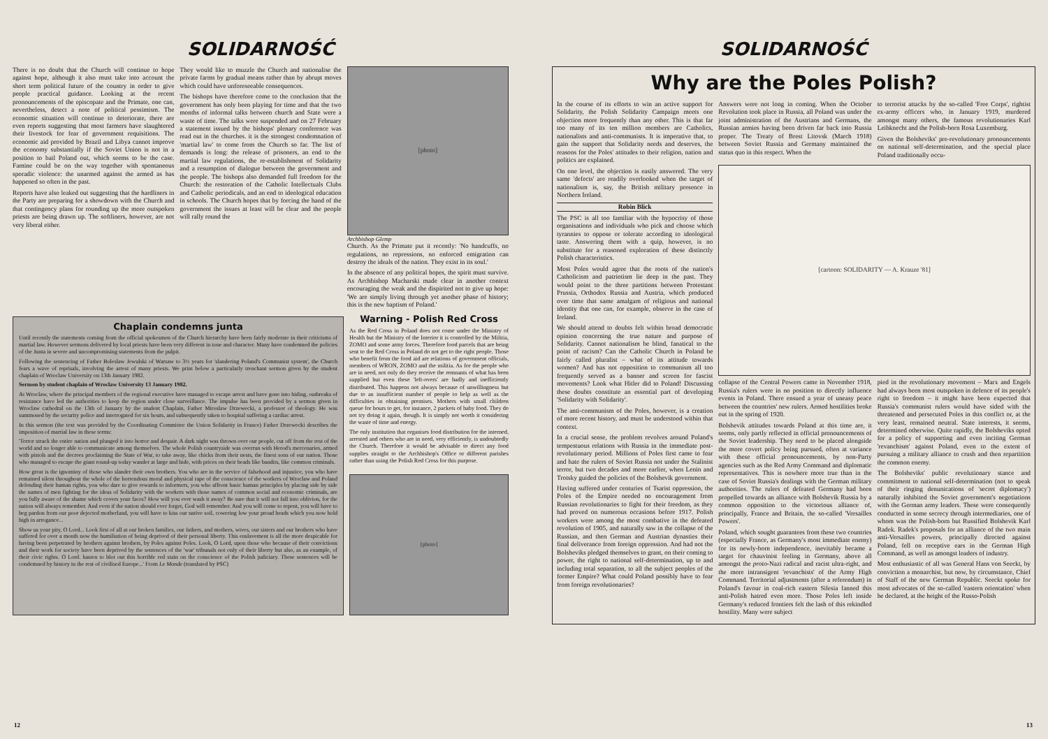SOLIDARNOŚĆ
There is no doubt that the Church will continue to hope against hope, although it also must take into account the short term political future of the country in order to give people practical guidance. Looking at the recent pronouncements of the episcopate and the Primate, one can, nevertheless, detect a note of political pessimism. The economic situation will continue to deteriorate, there are even reports suggesting that most farmers have slaughtered their livestock for fear of government requisitions. The economic aid provided by Brazil and Libya cannot improve the economy substantially if the Soviet Union is not in a position to bail Poland out, which seems to be the case. Famine could be on the way together with spontaneous sporadic violence: the unarmed against the armed as has happened so often in the past.
Reports have also leaked out suggesting that the hardliners in the Party are preparing for a showdown with the Church and that contingency plans for rounding up the more outspoken priests are being drawn up. The softliners, however, are not very liberal either.
They would like to muzzle the Church and nationalise the private farms by gradual means rather than by abrupt moves which could have unforeseeable consequences.
The bishops have therefore come to the conclusion that the government has only been playing for time and that the two months of informal talks between church and State were a waste of time. The talks were suspended and on 27 February a statement issued by the bishops' plenary conference was read out in the churches. it is the strongest condemnation of 'martial law' to come from the Church so far. The list of demands is long: the release of prisoners, an end to the martial law regulations, the re-establishment of Solidarity and a resumption of dialogue between the government and the people. The bishops also demanded full freedom for the Church: the restoration of the Catholic Intellectuals Clubs and Catholic periodicals, and an end to ideological education in schools. The Church hopes that by forcing the hand of the government the issues at least will be clear and the people will rally round the
[photo]
Archbishop Glemp
Church. As the Primate put it recently: 'No handcuffs, no regulations, no repressions, no enforced emigration can destroy the ideals of the nation. They exist in its soul.'
In the absence of any political hopes, the spirit must survive. As Archbishop Macharski made clear in another context encouraging the weak and the dispirited not to give up hope: 'We are simply living through yet another phase of history; this is the new baptism of Poland.'
Chaplain condemns junta
Until recently the statements coming from the official spokesmen of the Church hierarchy have been fairly moderate in their criticisms of martial law. However sermons delivered by local priests have been very different in tone and character. Many have condemned the policies of the Junta in severe and uncompromising statements from the pulpit.
Following the sentencing of Father Boleslaw Jewulski of Warsaw to 3½ years for 'slandering Poland's Communist system', the Church fears a wave of reprisals, involving the arrest of many priests. We print below a particularly trenchant sermon given by the student chaplain of Wroclaw University on 13th January 1982.
Sermon by student chaplain of Wroclaw University 13 January 1982.
At Wroclaw, where the principal members of the regional executive have managed to escape arrest and have gone into hiding, outbreaks of resistance have led the authorities to keep the region under close surveillance. The impulse has been provided by a sermon given in Wroclaw cathedral on the 13th of January by the student Chaplain, Father Miroslaw Drzewecki, a professor of theology. He was summoned by the security police and interrogated for six hours, and subsequently taken to hospital suffering a cardiac arrest.
In this sermon (the text was provided by the Coordinating Committee the Union Solidarity in France) Father Drzewecki describes the imposition of martial law in these terms:
'Terror struck the entire nation and plunged it into horror and despair. A dark night was thrown over our people, cut off from the rest of the world and no longer able to communicate among themselves. The whole Polish countryside was overrun with Herod's mercenaries, armed with pistols and the decrees proclaiming the State of War, to take away, like chicks from their nests, the finest sons of our nation. Those who managed to escape the giant round-up today wander at large and hide, with prices on their heads like bandits, like common criminals.
How great is the ignominy of those who slander their own brothers. You who are in the service of falsehood and injustice, you who have remained silent throughout the whole of the horrendous moral and physical rape of the conscience of the workers of Wroclaw and Poland defending their human rights, you who dare to give rewards to informers, you who affront basic human principles by placing side by side the names of men fighting for the ideas of Solidarity with the workers with those names of common social and economic criminals, are you fully aware of the shame which covers your faces? How will you ever wash it away? Be sure that it will not fall into oblivion, for the nation will always remember. And even if the nation should ever forget, God will remember. And you will come to repent, you will have to beg pardon from our poor dejected motherland, you will have to kiss our native soil, cowering low your proud heads which you now hold high in arrogance...
Show us your pity, O Lord... Look first of all at our broken families, our fathers, and mothers, wives, our sisters and our brothers who have suffered for over a month now the humiliation of being deprived of their personal liberty. This enslavement is all the more despicable for having been perpetrated by brothers against brothers, by Poles against Poles. Look, O Lord, upon those who because of their convictions and their work for society have been deprived by the sentences of the 'war' tribunals not only of their liberty but also, as an example, of their civic rights. O Lord. hasten to blot out this horrible red stain on the conscience of the Polish judiciary. These sentences will be condemned by history in the rest of civilised Europe...' From Le Monde (translated by PSC)
Warning - Polish Red Cross
As the Red Cross in Poland does not come under the Ministry of Health but the Ministry of the Interior it is controlled by the Militia, ZOMO and some army forces. Therefore food parcels that are being sent to the Red Cross in Poland do not get to the right people. Those who benefit from the food aid are relations of government officials, members of WRON, ZOMO and the militia. As for the people who are in need, not only do they receive the remnants of what has been supplied but even these 'left-overs' are badly and inefficiently distributed. This happens not always because of unwillingness but due to an insufficient number of people to help as well as the difficulties in obtaining premises. Mothers with small children queue for hours to get, for instance, 2 packets of baby food. They do not try doing it again, though. It is simply not worth it considering the waste of time and energy.
The only institution that organises food distribution for the interned, arrested and others who are in need, very efficiently, is undoubtedly the Church. Therefore it would be advisable to direct any food supplies straight to the Archbishop's Office or different parishes rather than using the Polish Red Cross for this purpose.
[photo]
12
SOLIDARNOŚĆ
Why are the Poles Polish?
In the course of its efforts to win an active support for Solidarity, the Polish Solidarity Campaign meets one objection more frequently than any other. This is that far too many of its ten million members are Catholics, nationalists and anti-communists. It is imperative that, to gain the support that Solidarity needs and deserves, the reasons for the Poles' attitudes to their religion, nation and politics are explained.
On one level, the objection is easily answered. The very same 'defects' are readily overlooked when the target of nationalism is, say, the British military presence in Northern Ireland.
Robin Blick
The PSC is all too familiar with the hypocrisy of those organisations and individuals who pick and choose which tyrannies to oppose or tolerate according to ideological taste. Answering them with a quip, however, is no substitute for a reasoned exploration of these distinctly Polish characteristics.
Most Poles would agree that the roots of the nation's Catholicism and patriotism lie deep in the past. They would point to the three partitions between Protestant Prussia, Orthodox Russia and Austria, which produced over time that same amalgam of religious and national identity that one can, for example, observe in the case of Ireland.
We should attend to doubts felt within broad democratic opinion concerning the true nature and purpose of Solidarity. Cannot nationalism be blind, fanatical to the point of racism? Can the Catholic Church in Poland be fairly called pluralist – what of its attitude towards women? And has not opposition to communism all too frequently served as a banner and screen for fascist movements? Look what Hitler did to Poland! Discussing these doubts constitute an essential part of developing 'Solidarity with Solidarity'.
The anti-communism of the Poles, however, is a creation of more recent history, and must be understood within that context.
In a crucial sense, the problem revolves around Poland's tempestuous relations with Russia in the immediate post-revolutionary period. Millions of Poles first came to fear and hate the rulers of Soviet Russia not under the Stalinist terror, but two decades and more earlier, when Lenin and Trotsky guided the policies of the Bolshevik government.
Having suffered under centuries of Tsarist oppression, the Poles of the Empire needed no encouragement from Russian revolutionaries to fight for their freedom, as they had proved on numerous occasions before 1917. Polish workers were among the most combative in the defeated revolution of 1905, and naturally saw in the collapse of the Russian, and then German and Austrian dynasties their final deliverance from foreign oppression. And had not the Bolsheviks pledged themselves to grant, on their coming to power, the right to national self-determination, up to and including total separation, to all the subject peoples of the former Empire? What could Poland possibly have to fear from foreign revolutionaries?
Answers were not long in coming. When the October Revolution took place in Russia, all Poland was under the joint administration of the Austrians and Germans, the Russian armies having been driven far back into Russia proper. The Treaty of Brest Litovsk (March 1918) between Soviet Russia and Germany maintained the status quo in this respect. When the
to terrorist attacks by the so-called 'Free Corps', rightist ex-army officers who, in January 1919, murdered amongst many others, the famous revolutionaries Karl Leibknecht and the Polish-born Rosa Luxemburg.
Given the Bolsheviks' pre-revolutionary pronouncements on national self-determination, and the special place Poland traditionally occu-
[cartoon: SOLIDARITY — A. Krauze '81]
collapse of the Central Powers came in November 1918, Russia's rulers were in no position to directly influence events in Poland. There ensued a year of uneasy peace between the countries' new rulers. Armed hostilities broke out in the spring of 1920.
Bolshevik attitudes towards Poland at this time are, it seems, only partly reflected in official pronouncements of the Soviet leadership. They need to be placed alongside the more covert policy being pursued, often at variance with these official pronouncements, by non-Party agencies such as the Red Army Command and diplomatic representatives. This is nowhere more true than in the case of Soviet Russia's dealings with the German military authorities. The rulers of defeated Germany had been propelled towards an alliance with Bolshevik Russia by a common opposition to the victorious alliance of, principally, France and Britain, the so-called 'Versailles Powers'.
Poland, which sought guarantees from these two countries (especially France, as Germany's most immediate enemy) for its newly-born independence, inevitably became a target for chauvinist feeling in Germany, above all amongst the proto-Nazi radical and racist ultra-right, and the more intransigent 'revanchists' of the Army High Command. Territorial adjustments (after a referendum) in Poland's favour in coal-rich eastern Silesia fanned this anti-Polish hatred even more. Those Poles left inside Germany's reduced frontiers felt the lash of this rekindled hostility. Many were subject
pied in the revolutionary movement – Marx and Engels had always been most outspoken in defence of its people's right to freedom – it might have been expected that Russia's communist rulers would have sided with the threatened and persecuted Poles in this conflict or, at the very least, remained neutral. State interests, it seems, determined otherwise. Quite rapidly, the Bolsheviks opted for a policy of supporting and even inciting German 'revanchism' against Poland, even to the extent of pursuing a military alliance to crush and then repartition the common enemy.
The Bolsheviks' public revolutionary stance and commitment to national self-determination (not to speak of their ringing denunications of 'secret diplomacy') naturally inhibited the Soviet government's negotiations with the German army leaders. These were consequently conducted in some secrecy through intermediaries, one of whom was the Polish-born but Russified Bolshevik Karl Radek. Radek's proposals for an alliance of the two main anti-Versailles powers, principally directed against Poland, fell on receptive ears in the German High Command, as well as amongst leaders of industry.
Most enthusiastic of all was General Hans von Seeckt, by conviction a monarchist, but now, by circumstance, Chief of Staff of the new German Republic. Seeckt spoke for most advocates of the so-called 'eastern orientation' when he declared, at the height of the Russo-Polish
13